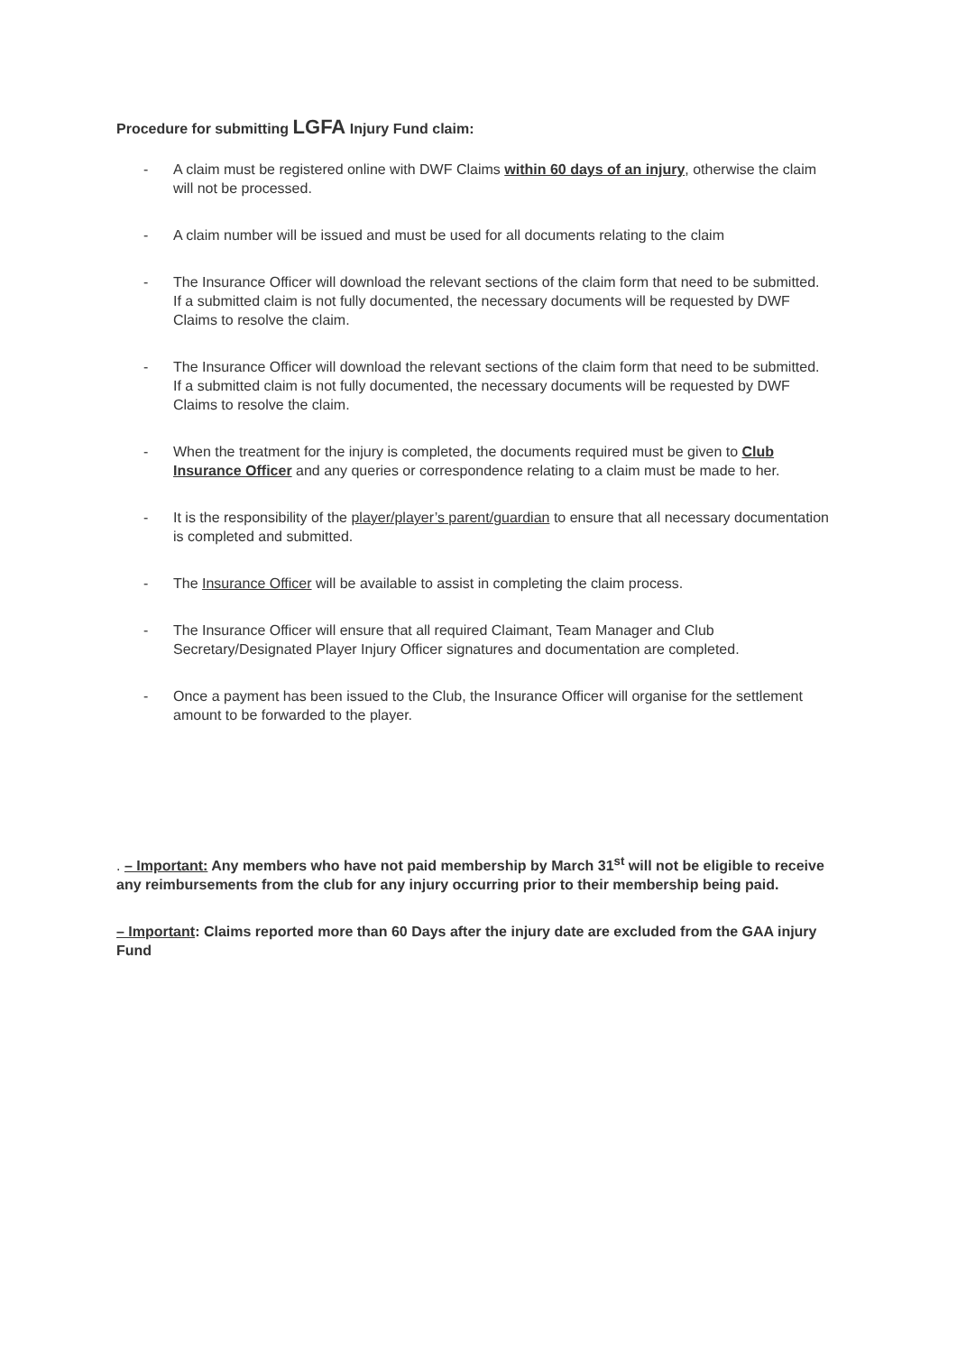Procedure for submitting LGFA Injury Fund claim:
- A claim must be registered online with DWF Claims within 60 days of an injury, otherwise the claim will not be processed.
- A claim number will be issued and must be used for all documents relating to the claim
- The Insurance Officer will download the relevant sections of the claim form that need to be submitted. If a submitted claim is not fully documented, the necessary documents will be requested by DWF Claims to resolve the claim.
- The Insurance Officer will download the relevant sections of the claim form that need to be submitted. If a submitted claim is not fully documented, the necessary documents will be requested by DWF Claims to resolve the claim.
- When the treatment for the injury is completed, the documents required must be given to Club Insurance Officer and any queries or correspondence relating to a claim must be made to her.
- It is the responsibility of the player/player’s parent/guardian to ensure that all necessary documentation is completed and submitted.
- The Insurance Officer will be available to assist in completing the claim process.
- The Insurance Officer will ensure that all required Claimant, Team Manager and Club Secretary/Designated Player Injury Officer signatures and documentation are completed.
- Once a payment has been issued to the Club, the Insurance Officer will organise for the settlement amount to be forwarded to the player.
. – Important: Any members who have not paid membership by March 31<sup>st</sup> will not be eligible to receive any reimbursements from the club for any injury occurring prior to their membership being paid.
– Important: Claims reported more than 60 Days after the injury date are excluded from the GAA injury Fund